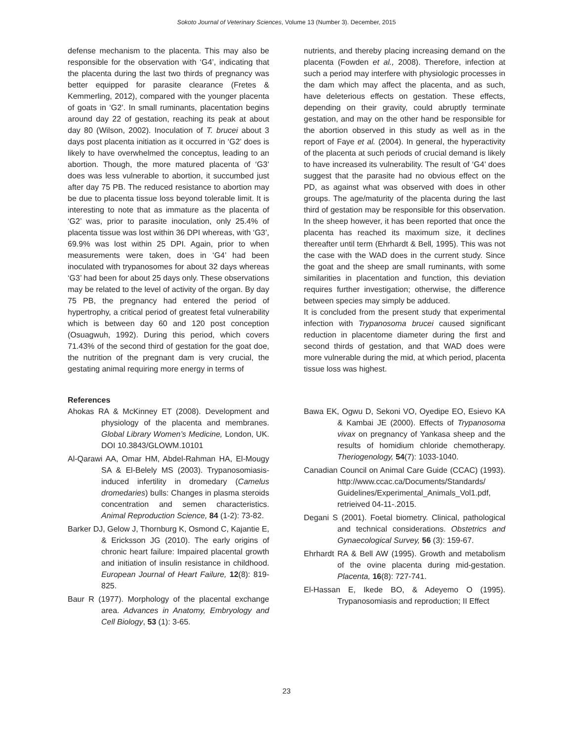Sokoto Journal of Veterinary Sciences, Volume 13 (Number 3). December, 2015
defense mechanism to the placenta. This may also be responsible for the observation with ‘G4’, indicating that the placenta during the last two thirds of pregnancy was better equipped for parasite clearance (Fretes & Kemmerling, 2012), compared with the younger placenta of goats in ‘G2’. In small ruminants, placentation begins around day 22 of gestation, reaching its peak at about day 80 (Wilson, 2002). Inoculation of T. brucei about 3 days post placenta initiation as it occurred in ‘G2’ does is likely to have overwhelmed the conceptus, leading to an abortion. Though, the more matured placenta of ‘G3’ does was less vulnerable to abortion, it succumbed just after day 75 PB. The reduced resistance to abortion may be due to placenta tissue loss beyond tolerable limit. It is interesting to note that as immature as the placenta of ‘G2’ was, prior to parasite inoculation, only 25.4% of placenta tissue was lost within 36 DPI whereas, with ‘G3’, 69.9% was lost within 25 DPI. Again, prior to when measurements were taken, does in ‘G4’ had been inoculated with trypanosomes for about 32 days whereas ‘G3’ had been for about 25 days only. These observations may be related to the level of activity of the organ. By day 75 PB, the pregnancy had entered the period of hypertrophy, a critical period of greatest fetal vulnerability which is between day 60 and 120 post conception (Osuagwuh, 1992). During this period, which covers 71.43% of the second third of gestation for the goat doe, the nutrition of the pregnant dam is very crucial, the gestating animal requiring more energy in terms of
nutrients, and thereby placing increasing demand on the placenta (Fowden et al., 2008). Therefore, infection at such a period may interfere with physiologic processes in the dam which may affect the placenta, and as such, have deleterious effects on gestation. These effects, depending on their gravity, could abruptly terminate gestation, and may on the other hand be responsible for the abortion observed in this study as well as in the report of Faye et al. (2004). In general, the hyperactivity of the placenta at such periods of crucial demand is likely to have increased its vulnerability. The result of ‘G4’ does suggest that the parasite had no obvious effect on the PD, as against what was observed with does in other groups. The age/maturity of the placenta during the last third of gestation may be responsible for this observation. In the sheep however, it has been reported that once the placenta has reached its maximum size, it declines thereafter until term (Ehrhardt & Bell, 1995). This was not the case with the WAD does in the current study. Since the goat and the sheep are small ruminants, with some similarities in placentation and function, this deviation requires further investigation; otherwise, the difference between species may simply be adduced.
It is concluded from the present study that experimental infection with Trypanosoma brucei caused significant reduction in placentome diameter during the first and second thirds of gestation, and that WAD does were more vulnerable during the mid, at which period, placenta tissue loss was highest.
References
Ahokas RA & McKinney ET (2008). Development and physiology of the placenta and membranes. Global Library Women’s Medicine, London, UK. DOI 10.3843/GLOWM.10101
Al-Qarawi AA, Omar HM, Abdel-Rahman HA, El-Mougy SA & El-Belely MS (2003). Trypanosomiasis-induced infertility in dromedary (Camelus dromedaries) bulls: Changes in plasma steroids concentration and semen characteristics. Animal Reproduction Science, 84 (1-2): 73-82.
Barker DJ, Gelow J, Thornburg K, Osmond C, Kajantie E, & Ericksson JG (2010). The early origins of chronic heart failure: Impaired placental growth and initiation of insulin resistance in childhood. European Journal of Heart Failure, 12(8): 819-825.
Baur R (1977). Morphology of the placental exchange area. Advances in Anatomy, Embryology and Cell Biology, 53 (1): 3-65.
Bawa EK, Ogwu D, Sekoni VO, Oyedipe EO, Esievo KA & Kambai JE (2000). Effects of Trypanosoma vivax on pregnancy of Yankasa sheep and the results of homidium chloride chemotherapy. Theriogenology, 54(7): 1033-1040.
Canadian Council on Animal Care Guide (CCAC) (1993). http://www.ccac.ca/Documents/Standards/ Guidelines/Experimental_Animals_Vol1.pdf, retrieived 04-11-.2015.
Degani S (2001). Foetal biometry. Clinical, pathological and technical considerations. Obstetrics and Gynaecological Survey, 56 (3): 159-67.
Ehrhardt RA & Bell AW (1995). Growth and metabolism of the ovine placenta during mid-gestation. Placenta, 16(8): 727-741.
El-Hassan E, Ikede BO, & Adeyemo O (1995). Trypanosomiasis and reproduction; II Effect
23